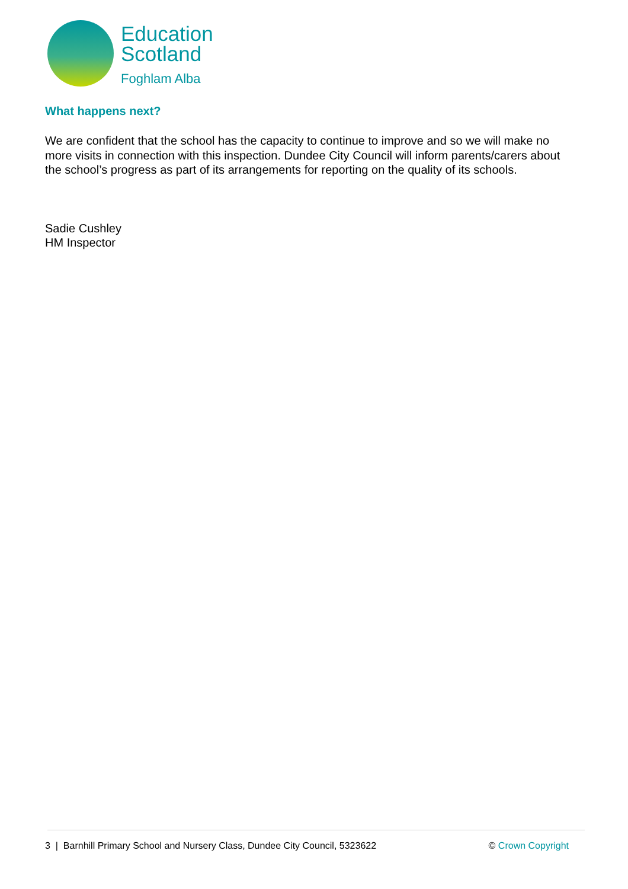Education
Scotland
Foghlam Alba
What happens next?
We are confident that the school has the capacity to continue to improve and so we will make no more visits in connection with this inspection. Dundee City Council will inform parents/carers about the school’s progress as part of its arrangements for reporting on the quality of its schools.
Sadie Cushley
HM Inspector
3 | Barnhill Primary School and Nursery Class, Dundee City Council, 5323622 © Crown Copyright